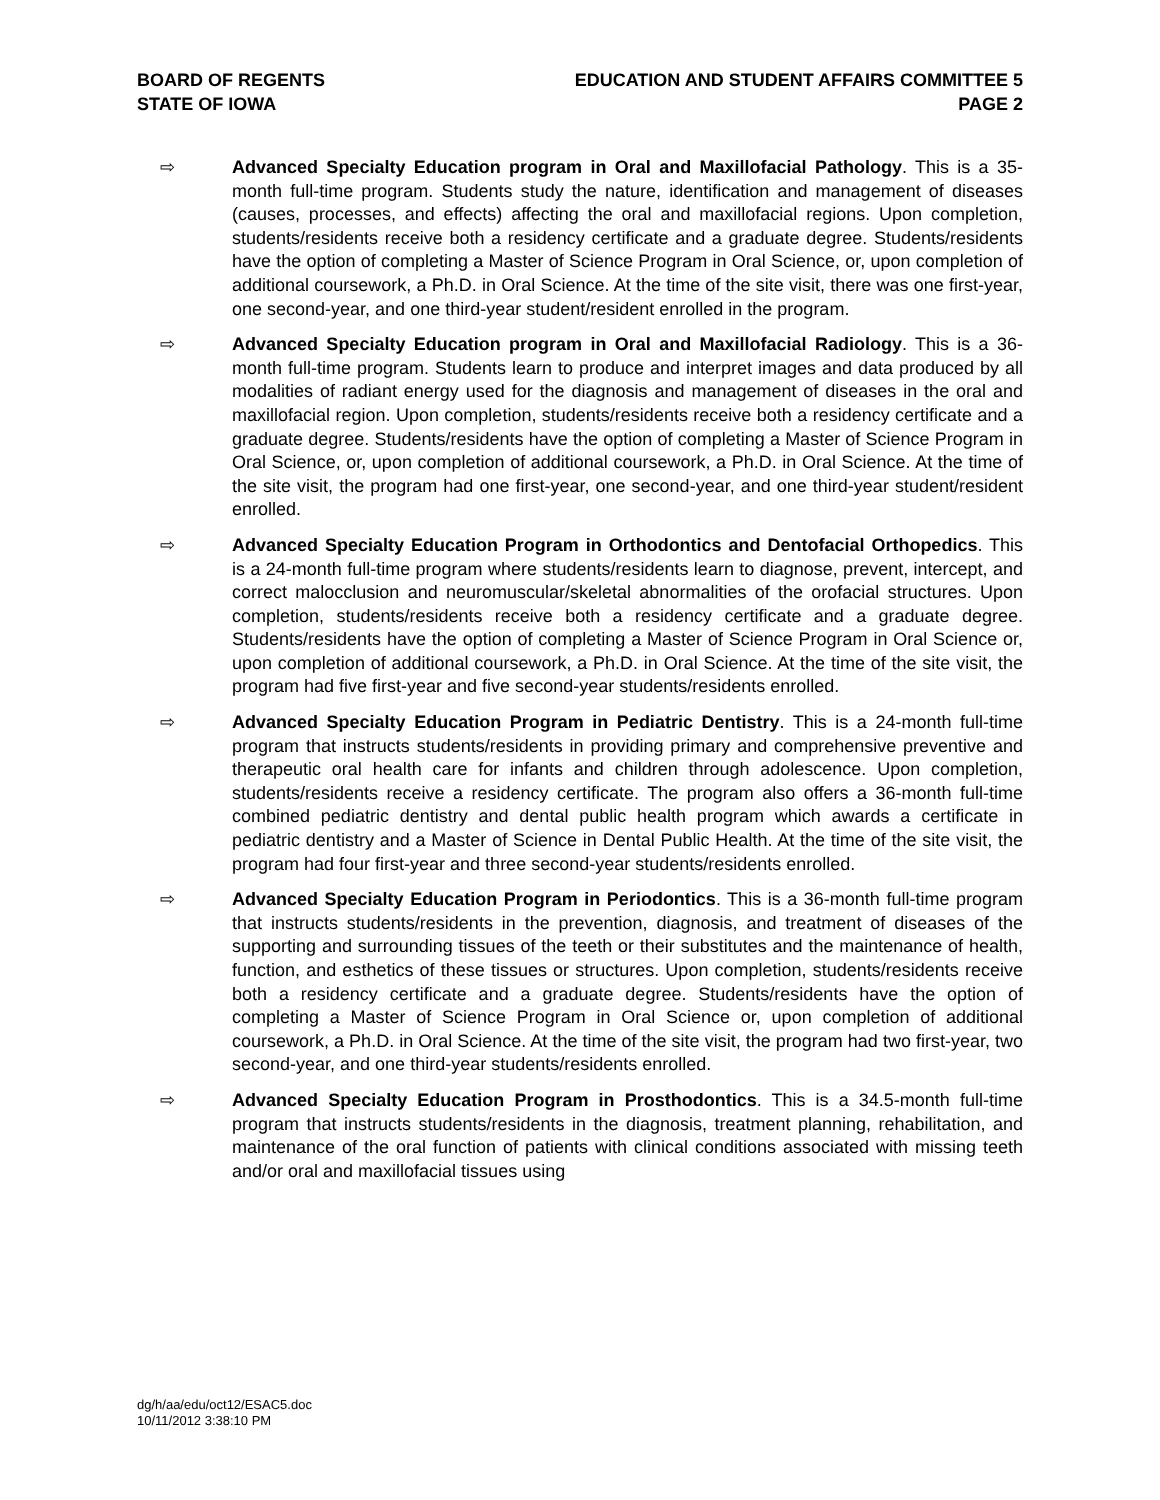BOARD OF REGENTS
STATE OF IOWA
EDUCATION AND STUDENT AFFAIRS COMMITTEE 5
PAGE 2
⇨ Advanced Specialty Education program in Oral and Maxillofacial Pathology. This is a 35-month full-time program. Students study the nature, identification and management of diseases (causes, processes, and effects) affecting the oral and maxillofacial regions. Upon completion, students/residents receive both a residency certificate and a graduate degree. Students/residents have the option of completing a Master of Science Program in Oral Science, or, upon completion of additional coursework, a Ph.D. in Oral Science. At the time of the site visit, there was one first-year, one second-year, and one third-year student/resident enrolled in the program.
⇨ Advanced Specialty Education program in Oral and Maxillofacial Radiology. This is a 36-month full-time program. Students learn to produce and interpret images and data produced by all modalities of radiant energy used for the diagnosis and management of diseases in the oral and maxillofacial region. Upon completion, students/residents receive both a residency certificate and a graduate degree. Students/residents have the option of completing a Master of Science Program in Oral Science, or, upon completion of additional coursework, a Ph.D. in Oral Science. At the time of the site visit, the program had one first-year, one second-year, and one third-year student/resident enrolled.
⇨ Advanced Specialty Education Program in Orthodontics and Dentofacial Orthopedics. This is a 24-month full-time program where students/residents learn to diagnose, prevent, intercept, and correct malocclusion and neuromuscular/skeletal abnormalities of the orofacial structures. Upon completion, students/residents receive both a residency certificate and a graduate degree. Students/residents have the option of completing a Master of Science Program in Oral Science or, upon completion of additional coursework, a Ph.D. in Oral Science. At the time of the site visit, the program had five first-year and five second-year students/residents enrolled.
⇨ Advanced Specialty Education Program in Pediatric Dentistry. This is a 24-month full-time program that instructs students/residents in providing primary and comprehensive preventive and therapeutic oral health care for infants and children through adolescence. Upon completion, students/residents receive a residency certificate. The program also offers a 36-month full-time combined pediatric dentistry and dental public health program which awards a certificate in pediatric dentistry and a Master of Science in Dental Public Health. At the time of the site visit, the program had four first-year and three second-year students/residents enrolled.
⇨ Advanced Specialty Education Program in Periodontics. This is a 36-month full-time program that instructs students/residents in the prevention, diagnosis, and treatment of diseases of the supporting and surrounding tissues of the teeth or their substitutes and the maintenance of health, function, and esthetics of these tissues or structures. Upon completion, students/residents receive both a residency certificate and a graduate degree. Students/residents have the option of completing a Master of Science Program in Oral Science or, upon completion of additional coursework, a Ph.D. in Oral Science. At the time of the site visit, the program had two first-year, two second-year, and one third-year students/residents enrolled.
⇨ Advanced Specialty Education Program in Prosthodontics. This is a 34.5-month full-time program that instructs students/residents in the diagnosis, treatment planning, rehabilitation, and maintenance of the oral function of patients with clinical conditions associated with missing teeth and/or oral and maxillofacial tissues using
dg/h/aa/edu/oct12/ESAC5.doc
10/11/2012 3:38:10 PM